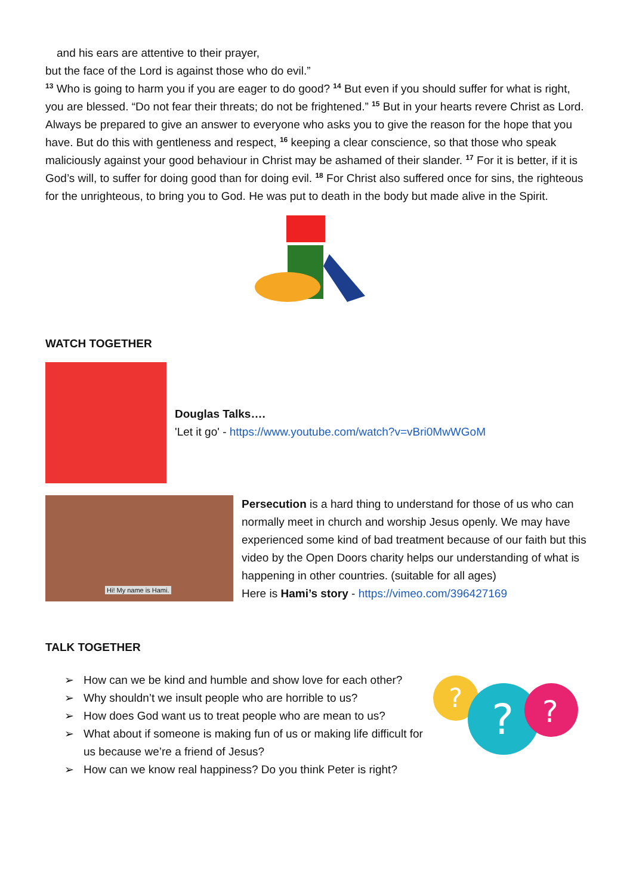and his ears are attentive to their prayer,
but the face of the Lord is against those who do evil.”
<sup>13</sup> Who is going to harm you if you are eager to do good? <sup>14</sup> But even if you should suffer for what is right, you are blessed. “Do not fear their threats; do not be frightened.” <sup>15</sup> But in your hearts revere Christ as Lord. Always be prepared to give an answer to everyone who asks you to give the reason for the hope that you have. But do this with gentleness and respect, <sup>16</sup> keeping a clear conscience, so that those who speak maliciously against your good behaviour in Christ may be ashamed of their slander. <sup>17</sup> For it is better, if it is God’s will, to suffer for doing good than for doing evil. <sup>18</sup> For Christ also suffered once for sins, the righteous for the unrighteous, to bring you to God. He was put to death in the body but made alive in the Spirit.
WATCH TOGETHER
Douglas Talks….
'Let it go' - https://www.youtube.com/watch?v=vBri0MwWGoM
Hi! My name is Hami.
Persecution is a hard thing to understand for those of us who can normally meet in church and worship Jesus openly. We may have experienced some kind of bad treatment because of our faith but this video by the Open Doors charity helps our understanding of what is happening in other countries. (suitable for all ages)
Here is Hami’s story - https://vimeo.com/396427169
TALK TOGETHER
➢ How can we be kind and humble and show love for each other?
➢ Why shouldn’t we insult people who are horrible to us?
➢ How does God want us to treat people who are mean to us?
➢ What about if someone is making fun of us or making life difficult for us because we’re a friend of Jesus?
➢ How can we know real happiness? Do you think Peter is right?
?
?
?